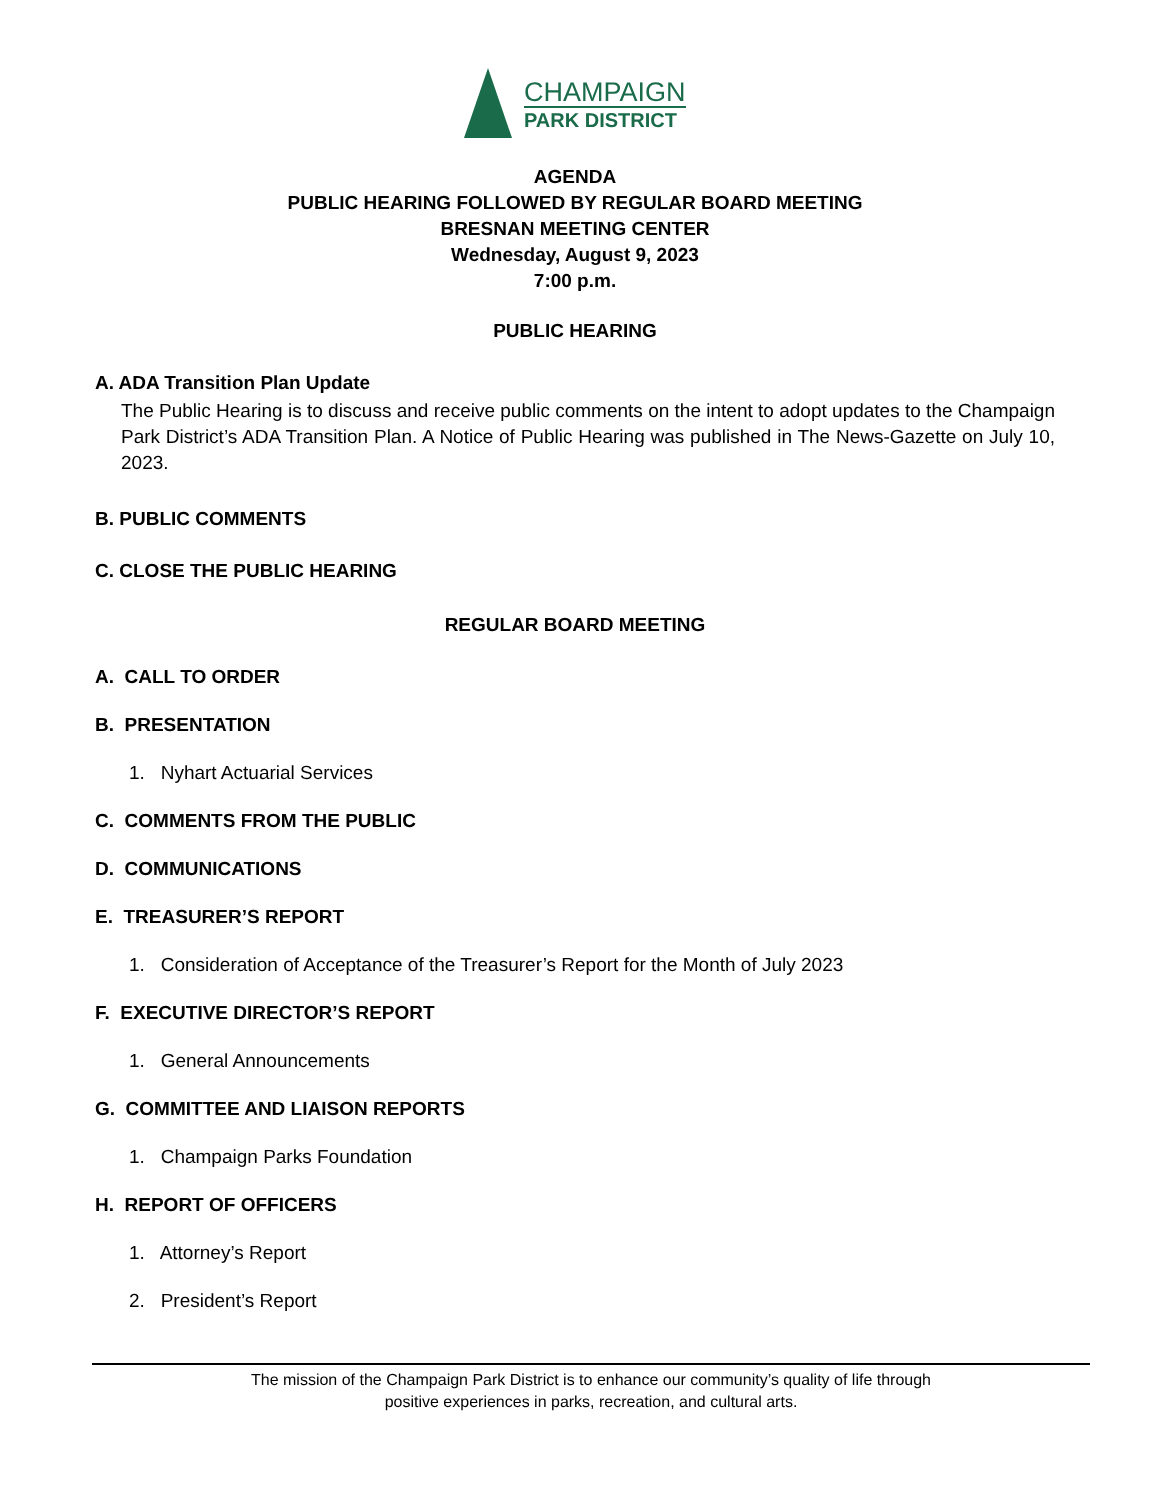CHAMPAIGN
PARK DISTRICT
AGENDA
PUBLIC HEARING FOLLOWED BY REGULAR BOARD MEETING
BRESNAN MEETING CENTER
Wednesday, August 9, 2023
7:00 p.m.
PUBLIC HEARING
A. ADA Transition Plan Update
The Public Hearing is to discuss and receive public comments on the intent to adopt updates to the Champaign Park District’s ADA Transition Plan. A Notice of Public Hearing was published in The News-Gazette on July 10, 2023.
B. PUBLIC COMMENTS
C. CLOSE THE PUBLIC HEARING
REGULAR BOARD MEETING
A. CALL TO ORDER
B. PRESENTATION
1. Nyhart Actuarial Services
C. COMMENTS FROM THE PUBLIC
D. COMMUNICATIONS
E. TREASURER’S REPORT
1. Consideration of Acceptance of the Treasurer’s Report for the Month of July 2023
F. EXECUTIVE DIRECTOR’S REPORT
1. General Announcements
G. COMMITTEE AND LIAISON REPORTS
1. Champaign Parks Foundation
H. REPORT OF OFFICERS
1. Attorney’s Report
2. President’s Report
The mission of the Champaign Park District is to enhance our community’s quality of life through
positive experiences in parks, recreation, and cultural arts.